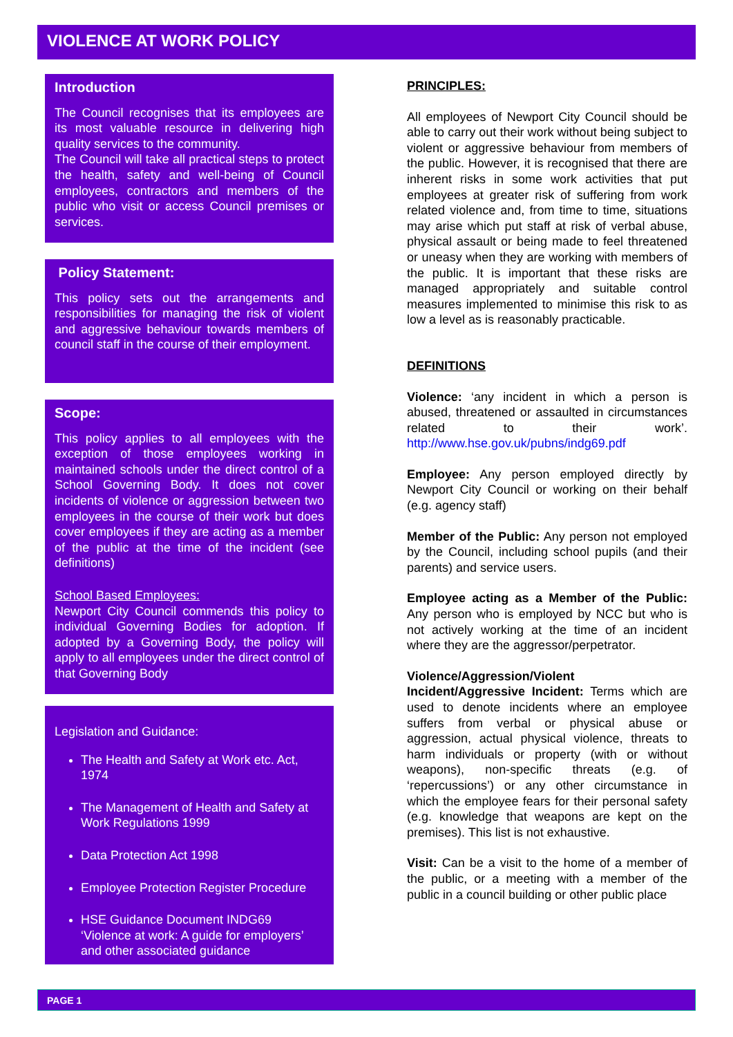VIOLENCE AT WORK POLICY
Introduction
The Council recognises that its employees are its most valuable resource in delivering high quality services to the community.
The Council will take all practical steps to protect the health, safety and well-being of Council employees, contractors and members of the public who visit or access Council premises or services.
Policy Statement:
This policy sets out the arrangements and responsibilities for managing the risk of violent and aggressive behaviour towards members of council staff in the course of their employment.
Scope:
This policy applies to all employees with the exception of those employees working in maintained schools under the direct control of a School Governing Body. It does not cover incidents of violence or aggression between two employees in the course of their work but does cover employees if they are acting as a member of the public at the time of the incident (see definitions)
School Based Employees:
Newport City Council commends this policy to individual Governing Bodies for adoption. If adopted by a Governing Body, the policy will apply to all employees under the direct control of that Governing Body
Legislation and Guidance:
The Health and Safety at Work etc. Act, 1974
The Management of Health and Safety at Work Regulations 1999
Data Protection Act 1998
Employee Protection Register Procedure
HSE Guidance Document INDG69 ‘Violence at work: A guide for employers’ and other associated guidance
PRINCIPLES:
All employees of Newport City Council should be able to carry out their work without being subject to violent or aggressive behaviour from members of the public. However, it is recognised that there are inherent risks in some work activities that put employees at greater risk of suffering from work related violence and, from time to time, situations may arise which put staff at risk of verbal abuse, physical assault or being made to feel threatened or uneasy when they are working with members of the public. It is important that these risks are managed appropriately and suitable control measures implemented to minimise this risk to as low a level as is reasonably practicable.
DEFINITIONS
Violence: ‘any incident in which a person is abused, threatened or assaulted in circumstances related to their work’. http://www.hse.gov.uk/pubns/indg69.pdf
Employee: Any person employed directly by Newport City Council or working on their behalf (e.g. agency staff)
Member of the Public: Any person not employed by the Council, including school pupils (and their parents) and service users.
Employee acting as a Member of the Public: Any person who is employed by NCC but who is not actively working at the time of an incident where they are the aggressor/perpetrator.
Violence/Aggression/Violent Incident/Aggressive Incident: Terms which are used to denote incidents where an employee suffers from verbal or physical abuse or aggression, actual physical violence, threats to harm individuals or property (with or without weapons), non-specific threats (e.g. of ‘repercussions’) or any other circumstance in which the employee fears for their personal safety (e.g. knowledge that weapons are kept on the premises). This list is not exhaustive.
Visit: Can be a visit to the home of a member of the public, or a meeting with a member of the public in a council building or other public place
PAGE 1